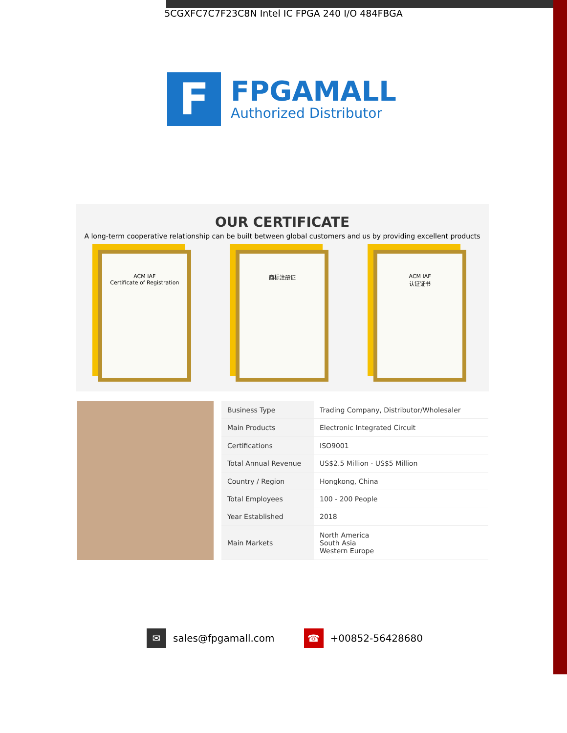5CGXFC7C7F23C8N Intel IC FPGA 240 I/O 484FBGA
F
FPGAMALL
Authorized Distributor
OUR CERTIFICATE
A long-term cooperative relationship can be built between global customers and us by providing excellent products
ACM IAF
Certificate of Registration
商标注册证 ACM IAF
认证证书
| Business Type | Trading Company, Distributor/Wholesaler |
| Main Products | Electronic Integrated Circuit |
| Certifications | ISO9001 |
| Total Annual Revenue | US$2.5 Million - US$5 Million |
| Country / Region | Hongkong, China |
| Total Employees | 100 - 200 People |
| Year Established | 2018 |
| Main Markets | North America South Asia Western Europe |
✉ sales@fpgamall.com
☎ +00852-56428680